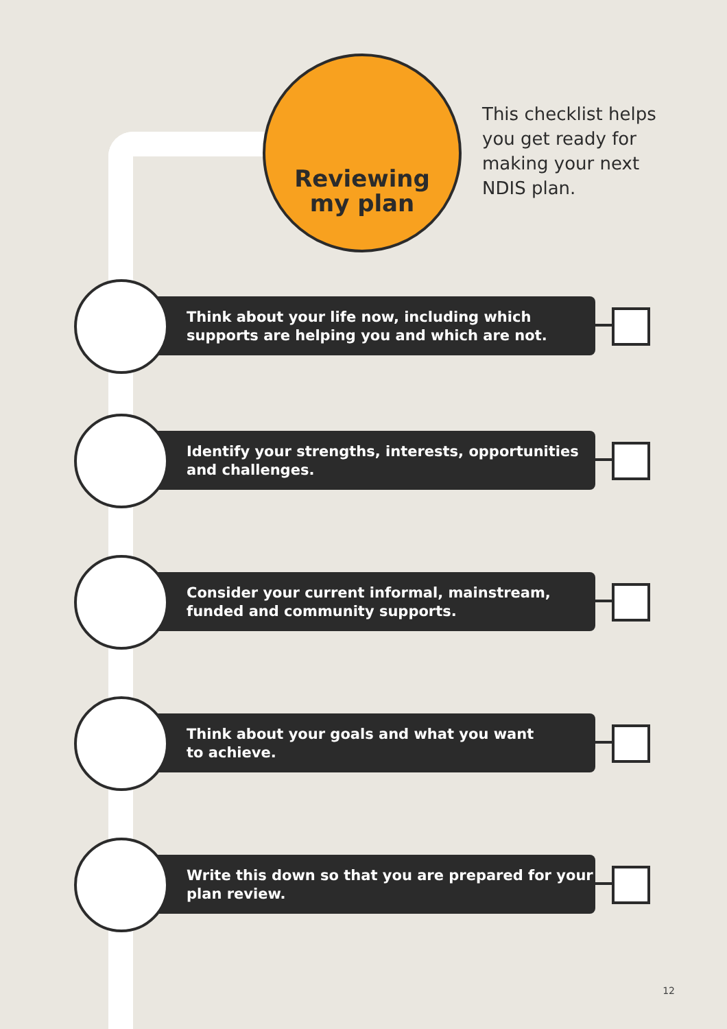Reviewing
my plan
This checklist helps
you get ready for
making your next
NDIS plan.
Think about your life now, including which
supports are helping you and which are not.
Identify your strengths, interests, opportunities
and challenges.
Consider your current informal, mainstream,
funded and community supports.
Think about your goals and what you want
to achieve.
Write this down so that you are prepared for your
plan review.
12